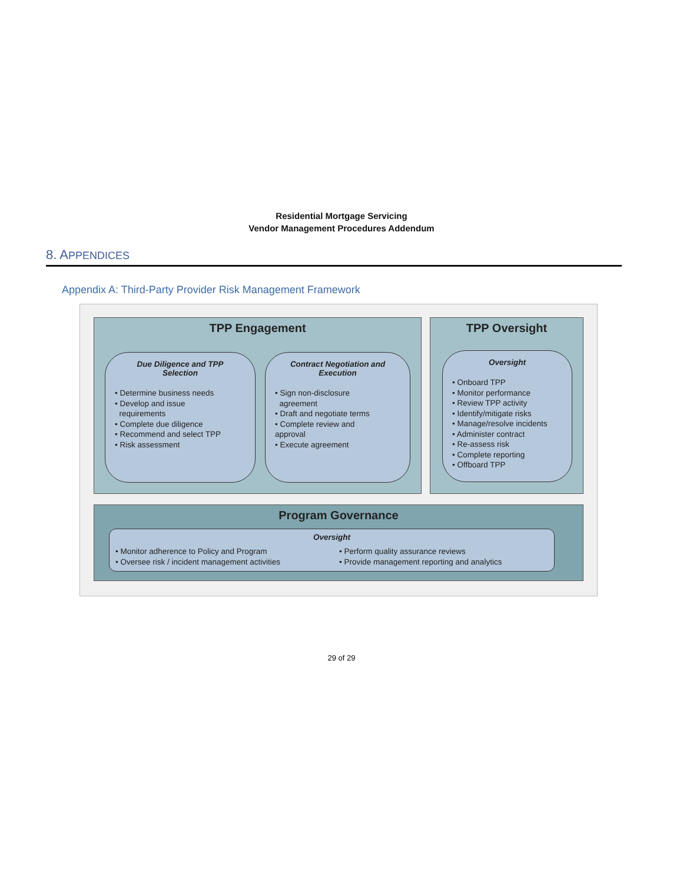Residential Mortgage Servicing
Vendor Management Procedures Addendum
8. APPENDICES
Appendix A: Third-Party Provider Risk Management Framework
TPP Engagement
Due Diligence and TPP
Selection
• Determine business needs
• Develop and issue
requirements
• Complete due diligence
• Recommend and select TPP
• Risk assessment
Contract Negotiation and
Execution
• Sign non-disclosure
agreement
• Draft and negotiate terms
• Complete review and
approval
• Execute agreement
TPP Oversight
Oversight
• Onboard TPP
• Monitor performance
• Review TPP activity
• Identify/mitigate risks
• Manage/resolve incidents
• Administer contract
• Re-assess risk
• Complete reporting
• Offboard TPP
Program Governance
Oversight
• Monitor adherence to Policy and Program
• Oversee risk / incident management activities
• Perform quality assurance reviews
• Provide management reporting and analytics
29 of 29